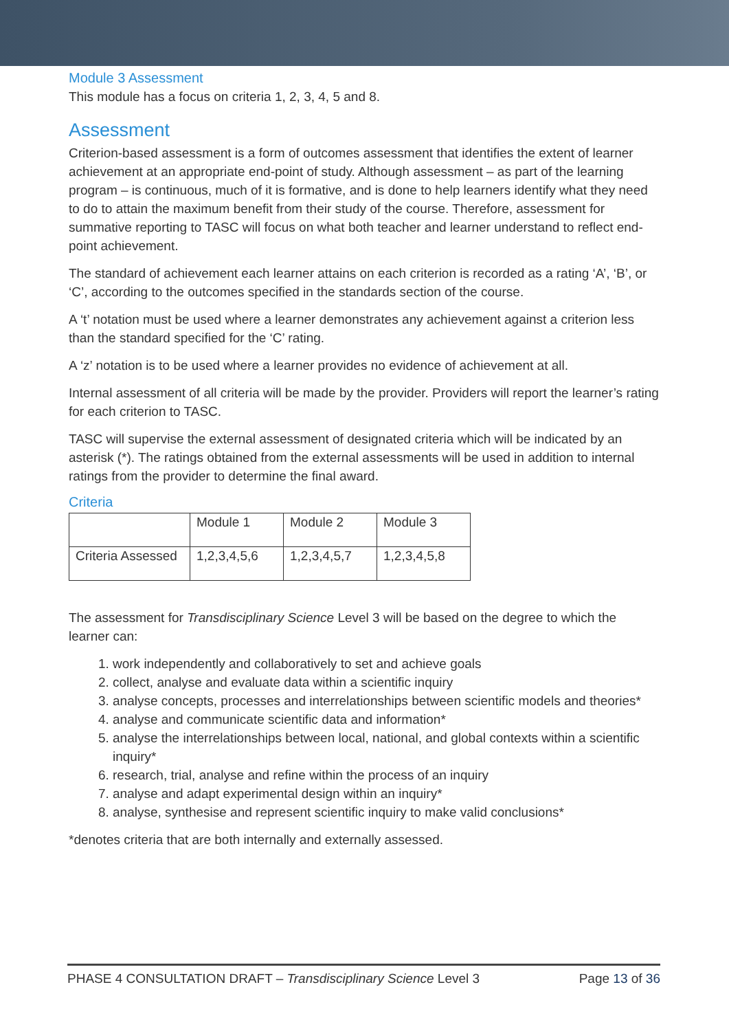Module 3 Assessment
This module has a focus on criteria 1, 2, 3, 4, 5 and 8.
Assessment
Criterion-based assessment is a form of outcomes assessment that identifies the extent of learner achievement at an appropriate end-point of study. Although assessment – as part of the learning program – is continuous, much of it is formative, and is done to help learners identify what they need to do to attain the maximum benefit from their study of the course. Therefore, assessment for summative reporting to TASC will focus on what both teacher and learner understand to reflect end-point achievement.
The standard of achievement each learner attains on each criterion is recorded as a rating ‘A’, ‘B’, or ‘C’, according to the outcomes specified in the standards section of the course.
A ‘t’ notation must be used where a learner demonstrates any achievement against a criterion less than the standard specified for the ‘C’ rating.
A ‘z’ notation is to be used where a learner provides no evidence of achievement at all.
Internal assessment of all criteria will be made by the provider. Providers will report the learner’s rating for each criterion to TASC.
TASC will supervise the external assessment of designated criteria which will be indicated by an asterisk (*). The ratings obtained from the external assessments will be used in addition to internal ratings from the provider to determine the final award.
Criteria
| | Module 1 | Module 2 | Module 3 |
| Criteria Assessed | 1,2,3,4,5,6 | 1,2,3,4,5,7 | 1,2,3,4,5,8 |
The assessment for Transdisciplinary Science Level 3 will be based on the degree to which the learner can:
1. work independently and collaboratively to set and achieve goals
2. collect, analyse and evaluate data within a scientific inquiry
3. analyse concepts, processes and interrelationships between scientific models and theories*
4. analyse and communicate scientific data and information*
5. analyse the interrelationships between local, national, and global contexts within a scientific inquiry*
6. research, trial, analyse and refine within the process of an inquiry
7. analyse and adapt experimental design within an inquiry*
8. analyse, synthesise and represent scientific inquiry to make valid conclusions*
*denotes criteria that are both internally and externally assessed.
PHASE 4 CONSULTATION DRAFT – Transdisciplinary Science Level 3 Page 13 of 36